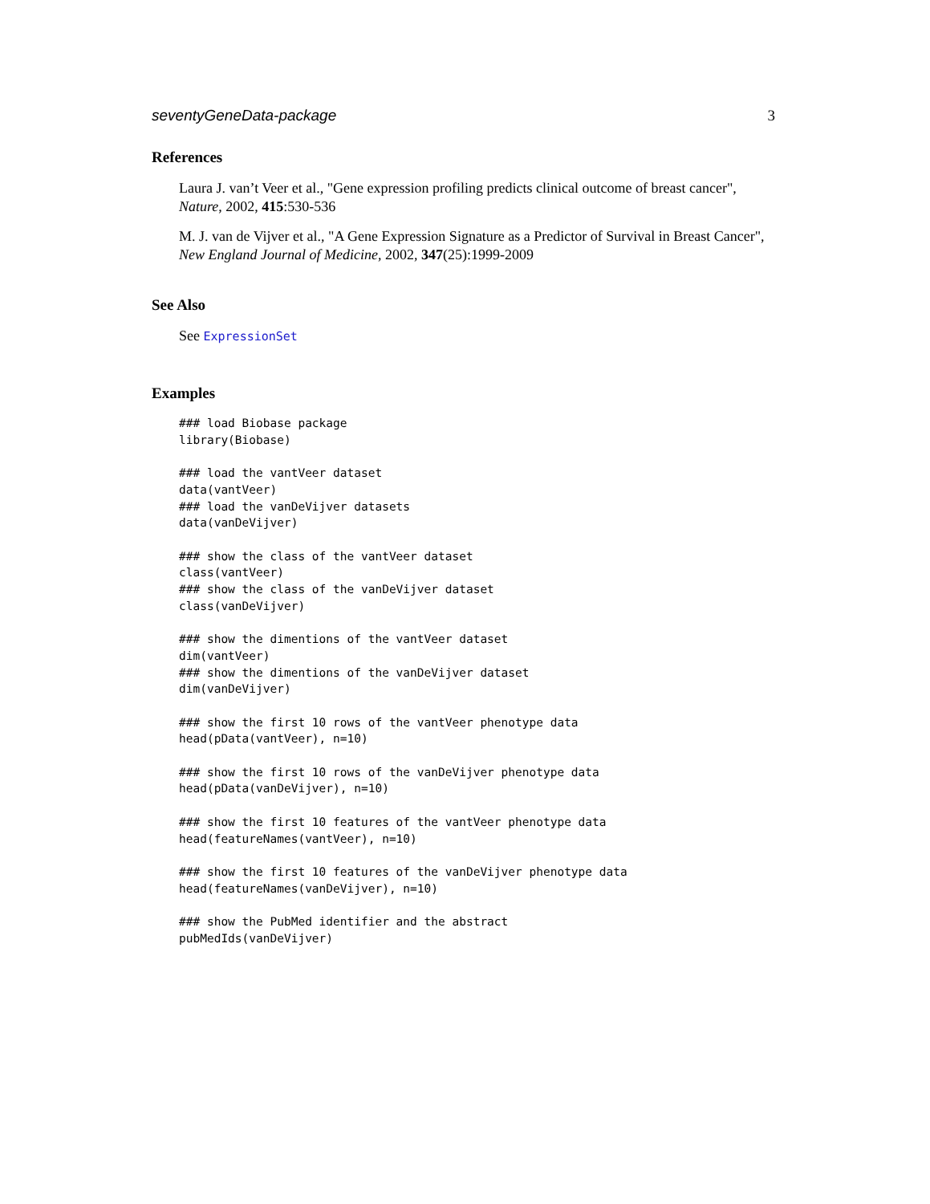seventyGeneData-package 3
References
Laura J. van’t Veer et al., "Gene expression profiling predicts clinical outcome of breast cancer", Nature, 2002, 415:530-536
M. J. van de Vijver et al., "A Gene Expression Signature as a Predictor of Survival in Breast Cancer", New England Journal of Medicine, 2002, 347(25):1999-2009
See Also
See ExpressionSet
Examples
### load Biobase package
library(Biobase)

### load the vantVeer dataset
data(vantVeer)
### load the vanDeVijver datasets
data(vanDeVijver)

### show the class of the vantVeer dataset
class(vantVeer)
### show the class of the vanDeVijver dataset
class(vanDeVijver)

### show the dimentions of the vantVeer dataset
dim(vantVeer)
### show the dimentions of the vanDeVijver dataset
dim(vanDeVijver)

### show the first 10 rows of the vantVeer phenotype data
head(pData(vantVeer), n=10)

### show the first 10 rows of the vanDeVijver phenotype data
head(pData(vanDeVijver), n=10)

### show the first 10 features of the vantVeer phenotype data
head(featureNames(vantVeer), n=10)

### show the first 10 features of the vanDeVijver phenotype data
head(featureNames(vanDeVijver), n=10)

### show the PubMed identifier and the abstract
pubMedIds(vanDeVijver)